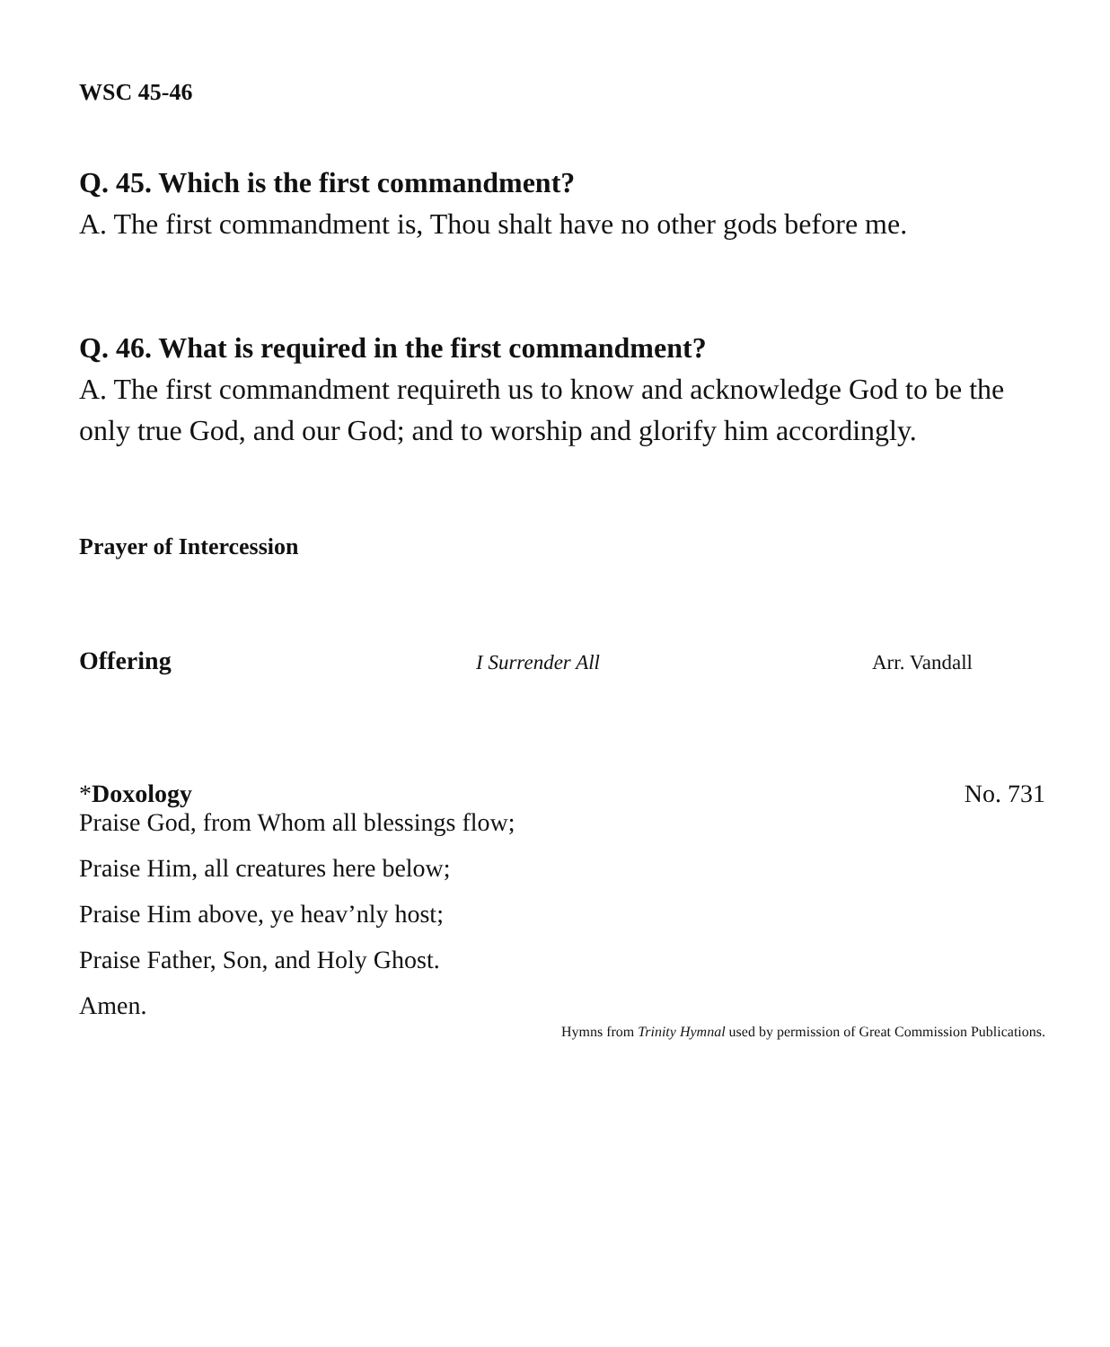WSC 45-46
Q. 45. Which is the first commandment?
A. The first commandment is, Thou shalt have no other gods before me.
Q. 46. What is required in the first commandment?
A. The first commandment requireth us to know and acknowledge God to be the only true God, and our God; and to worship and glorify him accordingly.
Prayer of Intercession
Offering I Surrender All Arr. Vandall
*Doxology No. 731
Praise God, from Whom all blessings flow;
Praise Him, all creatures here below;
Praise Him above, ye heav’nly host;
Praise Father, Son, and Holy Ghost.
Amen.
Hymns from Trinity Hymnal used by permission of Great Commission Publications.